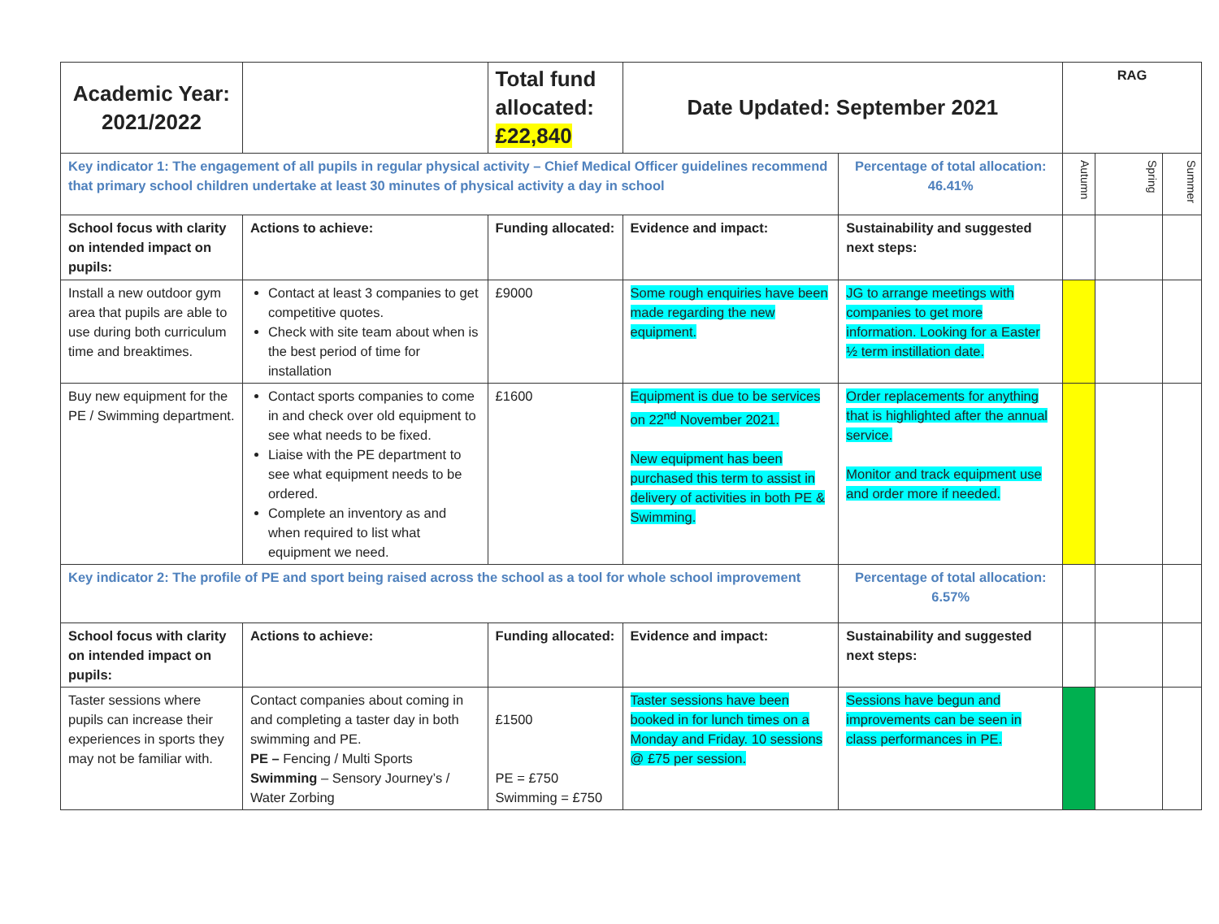| Academic Year: 2021/2022 | | Total fund allocated: £22,840 | Date Updated: September 2021 | | RAG | | |
| Key indicator 1: The engagement of all pupils in regular physical activity – Chief Medical Officer guidelines recommend that primary school children undertake at least 30 minutes of physical activity a day in school | | | | Percentage of total allocation: 46.41% | Autumn | Spring | Summer |
| School focus with clarity on intended impact on pupils: | Actions to achieve: | Funding allocated: | Evidence and impact: | Sustainability and suggested next steps: | | | |
| Install a new outdoor gym area that pupils are able to use during both curriculum time and breaktimes. | Contact at least 3 companies to get competitive quotes. Check with site team about when is the best period of time for installation | £9000 | Some rough enquiries have been made regarding the new equipment. | JG to arrange meetings with companies to get more information. Looking for a Easter ½ term instillation date. | | | |
| Buy new equipment for the PE / Swimming department. | Contact sports companies to come in and check over old equipment to see what needs to be fixed. Liaise with the PE department to see what equipment needs to be ordered. Complete an inventory as and when required to list what equipment we need. | £1600 | Equipment is due to be services on 22<sup>nd</sup> November 2021. New equipment has been purchased this term to assist in delivery of activities in both PE & Swimming. | Order replacements for anything that is highlighted after the annual service. Monitor and track equipment use and order more if needed. | | | |
| Key indicator 2: The profile of PE and sport being raised across the school as a tool for whole school improvement | | | | Percentage of total allocation: 6.57% | | | |
| School focus with clarity on intended impact on pupils: | Actions to achieve: | Funding allocated: | Evidence and impact: | Sustainability and suggested next steps: | | | |
| Taster sessions where pupils can increase their experiences in sports they may not be familiar with. | Contact companies about coming in and completing a taster day in both swimming and PE. PE – Fencing / Multi Sports Swimming – Sensory Journey’s / Water Zorbing | £1500 PE = £750 Swimming = £750 | Taster sessions have been booked in for lunch times on a Monday and Friday. 10 sessions @ £75 per session. | Sessions have begun and improvements can be seen in class performances in PE. | | | |